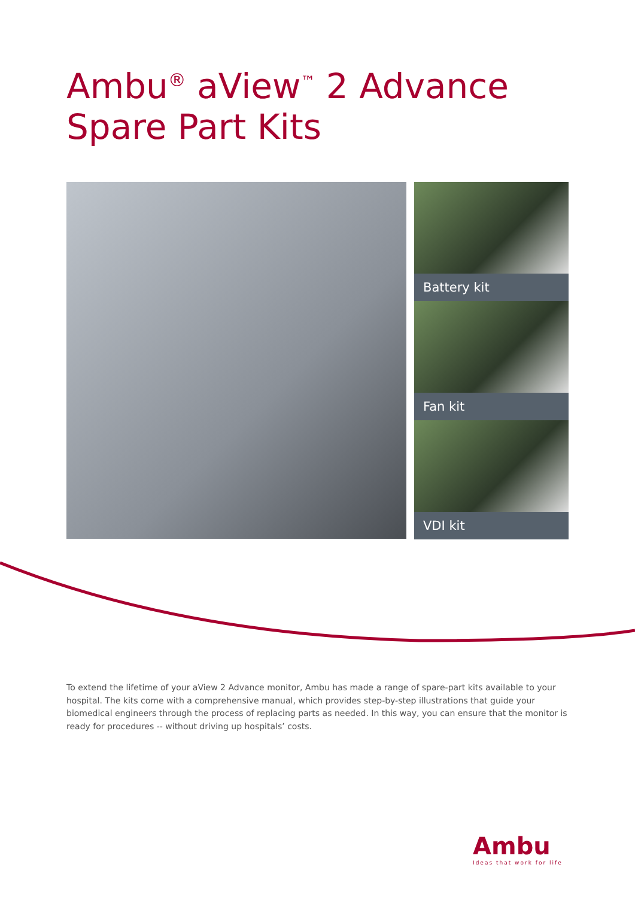Ambu<sup>®</sup> aView<sup>™</sup> 2 Advance
Spare Part Kits
Battery kit
Fan kit
VDI kit
To extend the lifetime of your aView 2 Advance monitor, Ambu has made a range of spare-part kits available to your hospital. The kits come with a comprehensive manual, which provides step-by-step illustrations that guide your biomedical engineers through the process of replacing parts as needed. In this way, you can ensure that the monitor is ready for procedures -- without driving up hospitals’ costs.
Ambu
Ideas that work for life